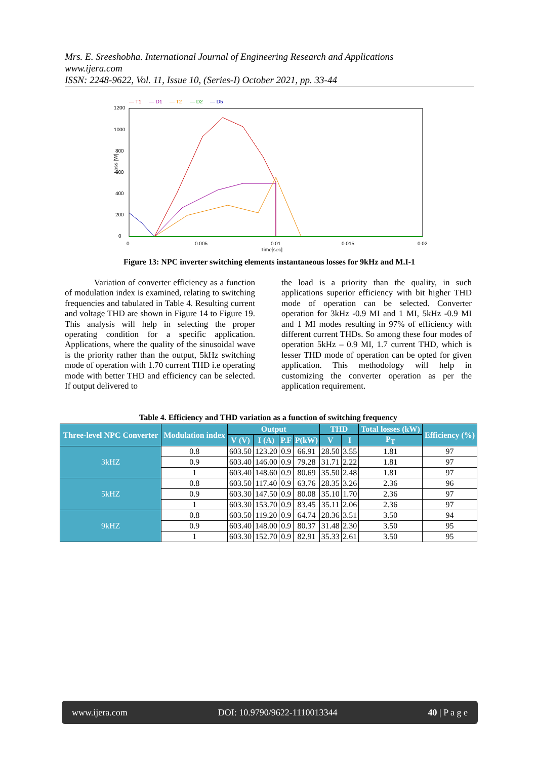Mrs. E. Sreeshobha. International Journal of Engineering Research and Applications
www.ijera.com
ISSN: 2248-9622, Vol. 11, Issue 10, (Series-I) October 2021, pp. 33-44
— T1
— D1
— T2
— D2
— D5
1200
1000
800
600
400
200
0
Loss [W]
0
0.005
0.01
0.015
0.02
Time[sec]
Figure 13: NPC inverter switching elements instantaneous losses for 9kHz and M.I-1
Variation of converter efficiency as a function of modulation index is examined, relating to switching frequencies and tabulated in Table 4. Resulting current and voltage THD are shown in Figure 14 to Figure 19. This analysis will help in selecting the proper operating condition for a specific application. Applications, where the quality of the sinusoidal wave is the priority rather than the output, 5kHz switching mode of operation with 1.70 current THD i.e operating mode with better THD and efficiency can be selected. If output delivered to
the load is a priority than the quality, in such applications superior efficiency with bit higher THD mode of operation can be selected. Converter operation for 3kHz -0.9 MI and 1 MI, 5kHz -0.9 MI and 1 MI modes resulting in 97% of efficiency with different current THDs. So among these four modes of operation 5kHz – 0.9 MI, 1.7 current THD, which is lesser THD mode of operation can be opted for given application. This methodology will help in customizing the converter operation as per the application requirement.
Table 4. Efficiency and THD variation as a function of switching frequency
| Three-level NPC Converter | Modulation index | Output | | | | THD | | Total losses (kW) | Efficiency (%) |
| --- | --- | --- | --- | --- | --- | --- | --- | --- | --- |
| | | V (V) | I (A) | P.F | P(kW) | V | I | P<sub>T</sub> | |
| 3kHZ | 0.8 | 603.50 | 123.20 | 0.9 | 66.91 | 28.50 | 3.55 | 1.81 | 97 |
| | 0.9 | 603.40 | 146.00 | 0.9 | 79.28 | 31.71 | 2.22 | 1.81 | 97 |
| | 1 | 603.40 | 148.60 | 0.9 | 80.69 | 35.50 | 2.48 | 1.81 | 97 |
| 5kHZ | 0.8 | 603.50 | 117.40 | 0.9 | 63.76 | 28.35 | 3.26 | 2.36 | 96 |
| | 0.9 | 603.30 | 147.50 | 0.9 | 80.08 | 35.10 | 1.70 | 2.36 | 97 |
| | 1 | 603.30 | 153.70 | 0.9 | 83.45 | 35.11 | 2.06 | 2.36 | 97 |
| 9kHZ | 0.8 | 603.50 | 119.20 | 0.9 | 64.74 | 28.36 | 3.51 | 3.50 | 94 |
| | 0.9 | 603.40 | 148.00 | 0.9 | 80.37 | 31.48 | 2.30 | 3.50 | 95 |
| | 1 | 603.30 | 152.70 | 0.9 | 82.91 | 35.33 | 2.61 | 3.50 | 95 |
www.ijera.com DOI: 10.9790/9622-1110013344 40 | P a g e